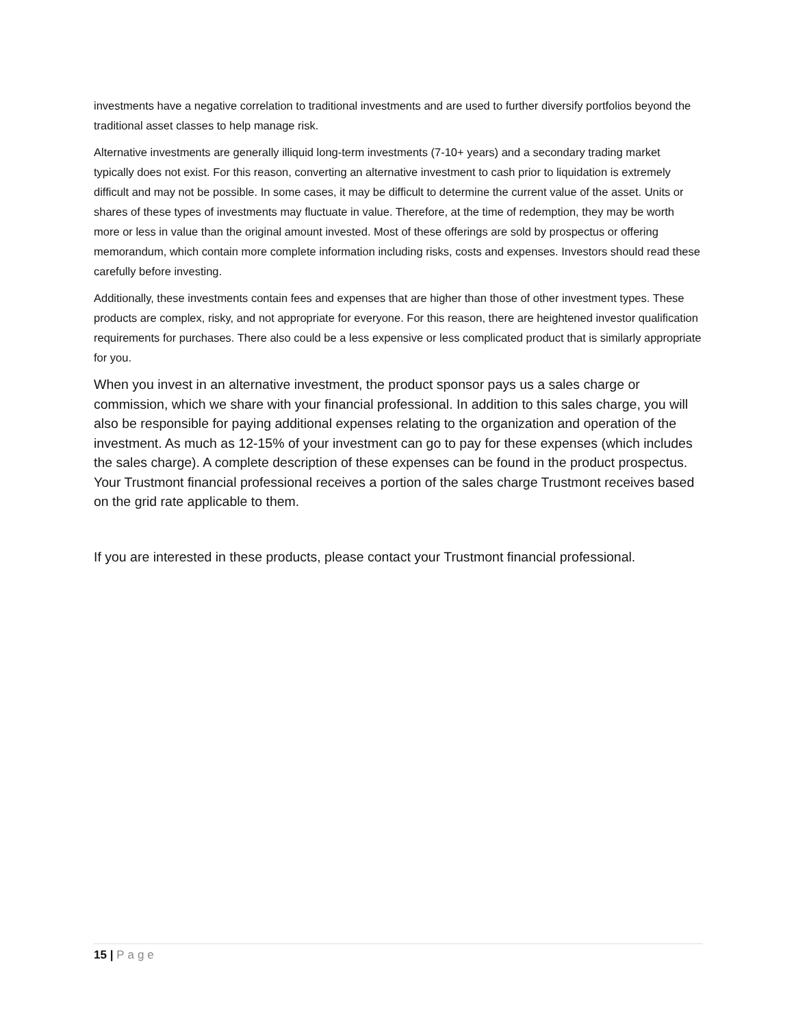investments have a negative correlation to traditional investments and are used to further diversify portfolios beyond the traditional asset classes to help manage risk.
Alternative investments are generally illiquid long-term investments (7-10+ years) and a secondary trading market typically does not exist. For this reason, converting an alternative investment to cash prior to liquidation is extremely difficult and may not be possible. In some cases, it may be difficult to determine the current value of the asset. Units or shares of these types of investments may fluctuate in value. Therefore, at the time of redemption, they may be worth more or less in value than the original amount invested. Most of these offerings are sold by prospectus or offering memorandum, which contain more complete information including risks, costs and expenses. Investors should read these carefully before investing.
Additionally, these investments contain fees and expenses that are higher than those of other investment types. These products are complex, risky, and not appropriate for everyone. For this reason, there are heightened investor qualification requirements for purchases. There also could be a less expensive or less complicated product that is similarly appropriate for you.
When you invest in an alternative investment, the product sponsor pays us a sales charge or commission, which we share with your financial professional. In addition to this sales charge, you will also be responsible for paying additional expenses relating to the organization and operation of the investment. As much as 12-15% of your investment can go to pay for these expenses (which includes the sales charge). A complete description of these expenses can be found in the product prospectus. Your Trustmont financial professional receives a portion of the sales charge Trustmont receives based on the grid rate applicable to them.
If you are interested in these products, please contact your Trustmont financial professional.
15 | Page